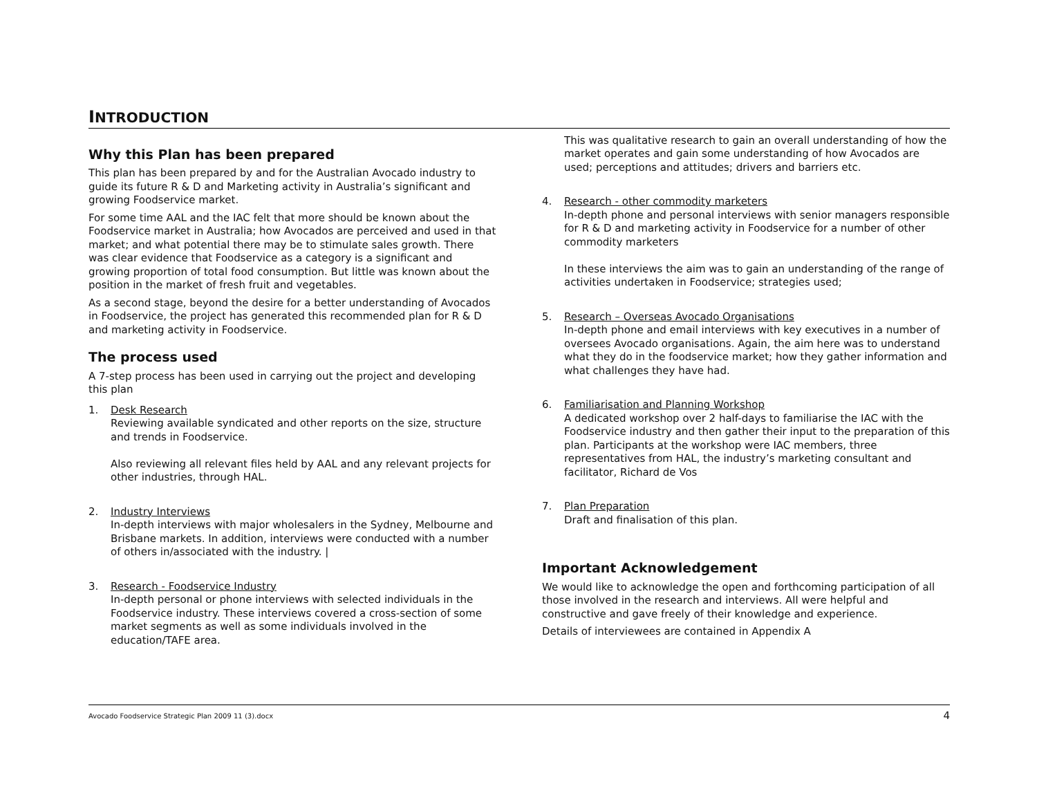INTRODUCTION
Why this Plan has been prepared
This plan has been prepared by and for the Australian Avocado industry to guide its future R & D and Marketing activity in Australia’s significant and growing Foodservice market.
For some time AAL and the IAC felt that more should be known about the Foodservice market in Australia; how Avocados are perceived and used in that market; and what potential there may be to stimulate sales growth. There was clear evidence that Foodservice as a category is a significant and growing proportion of total food consumption. But little was known about the position in the market of fresh fruit and vegetables.
As a second stage, beyond the desire for a better understanding of Avocados in Foodservice, the project has generated this recommended plan for R & D and marketing activity in Foodservice.
The process used
A 7-step process has been used in carrying out the project and developing this plan
1. Desk Research
Reviewing available syndicated and other reports on the size, structure and trends in Foodservice.
Also reviewing all relevant files held by AAL and any relevant projects for other industries, through HAL.
2. Industry Interviews
In-depth interviews with major wholesalers in the Sydney, Melbourne and Brisbane markets. In addition, interviews were conducted with a number of others in/associated with the industry. |
3. Research - Foodservice Industry
In-depth personal or phone interviews with selected individuals in the Foodservice industry. These interviews covered a cross-section of some market segments as well as some individuals involved in the education/TAFE area.
This was qualitative research to gain an overall understanding of how the market operates and gain some understanding of how Avocados are used; perceptions and attitudes; drivers and barriers etc.
4. Research - other commodity marketers
In-depth phone and personal interviews with senior managers responsible for R & D and marketing activity in Foodservice for a number of other commodity marketers
In these interviews the aim was to gain an understanding of the range of activities undertaken in Foodservice; strategies used;
5. Research – Overseas Avocado Organisations
In-depth phone and email interviews with key executives in a number of oversees Avocado organisations. Again, the aim here was to understand what they do in the foodservice market; how they gather information and what challenges they have had.
6. Familiarisation and Planning Workshop
A dedicated workshop over 2 half-days to familiarise the IAC with the Foodservice industry and then gather their input to the preparation of this plan. Participants at the workshop were IAC members, three representatives from HAL, the industry’s marketing consultant and facilitator, Richard de Vos
7. Plan Preparation
Draft and finalisation of this plan.
Important Acknowledgement
We would like to acknowledge the open and forthcoming participation of all those involved in the research and interviews. All were helpful and constructive and gave freely of their knowledge and experience.
Details of interviewees are contained in Appendix A
Avocado Foodservice Strategic Plan 2009 11 (3).docx 4